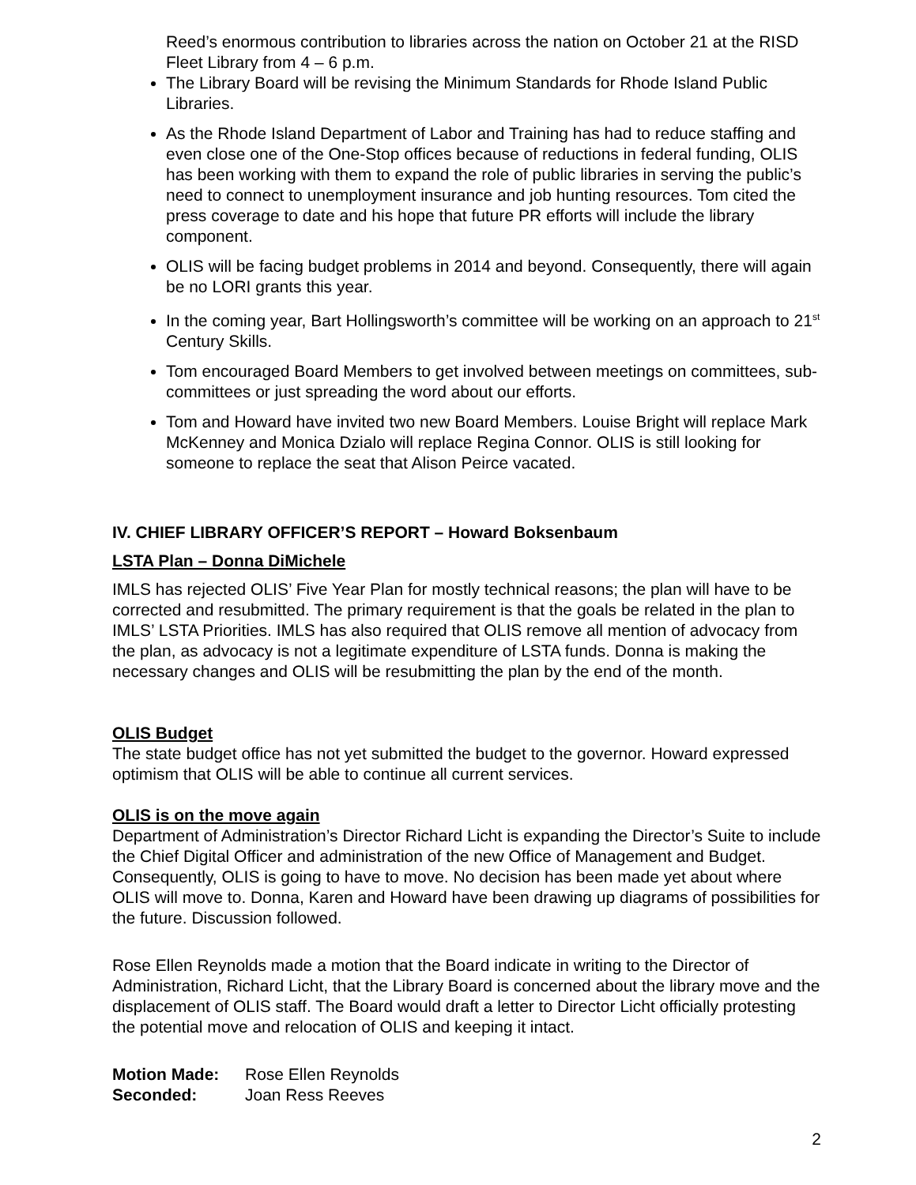Reed’s enormous contribution to libraries across the nation on October 21 at the RISD Fleet Library from 4 – 6 p.m.
The Library Board will be revising the Minimum Standards for Rhode Island Public Libraries.
As the Rhode Island Department of Labor and Training has had to reduce staffing and even close one of the One-Stop offices because of reductions in federal funding, OLIS has been working with them to expand the role of public libraries in serving the public’s need to connect to unemployment insurance and job hunting resources. Tom cited the press coverage to date and his hope that future PR efforts will include the library component.
OLIS will be facing budget problems in 2014 and beyond. Consequently, there will again be no LORI grants this year.
In the coming year, Bart Hollingsworth’s committee will be working on an approach to 21<sup>st</sup> Century Skills.
Tom encouraged Board Members to get involved between meetings on committees, sub-committees or just spreading the word about our efforts.
Tom and Howard have invited two new Board Members. Louise Bright will replace Mark McKenney and Monica Dzialo will replace Regina Connor. OLIS is still looking for someone to replace the seat that Alison Peirce vacated.
IV. CHIEF LIBRARY OFFICER’S REPORT – Howard Boksenbaum
LSTA Plan – Donna DiMichele
IMLS has rejected OLIS’ Five Year Plan for mostly technical reasons; the plan will have to be corrected and resubmitted. The primary requirement is that the goals be related in the plan to IMLS’ LSTA Priorities. IMLS has also required that OLIS remove all mention of advocacy from the plan, as advocacy is not a legitimate expenditure of LSTA funds. Donna is making the necessary changes and OLIS will be resubmitting the plan by the end of the month.
OLIS Budget
The state budget office has not yet submitted the budget to the governor. Howard expressed optimism that OLIS will be able to continue all current services.
OLIS is on the move again
Department of Administration’s Director Richard Licht is expanding the Director’s Suite to include the Chief Digital Officer and administration of the new Office of Management and Budget. Consequently, OLIS is going to have to move. No decision has been made yet about where OLIS will move to. Donna, Karen and Howard have been drawing up diagrams of possibilities for the future. Discussion followed.
Rose Ellen Reynolds made a motion that the Board indicate in writing to the Director of Administration, Richard Licht, that the Library Board is concerned about the library move and the displacement of OLIS staff. The Board would draft a letter to Director Licht officially protesting the potential move and relocation of OLIS and keeping it intact.
| Motion Made: | Rose Ellen Reynolds |
| Seconded: | Joan Ress Reeves |
2